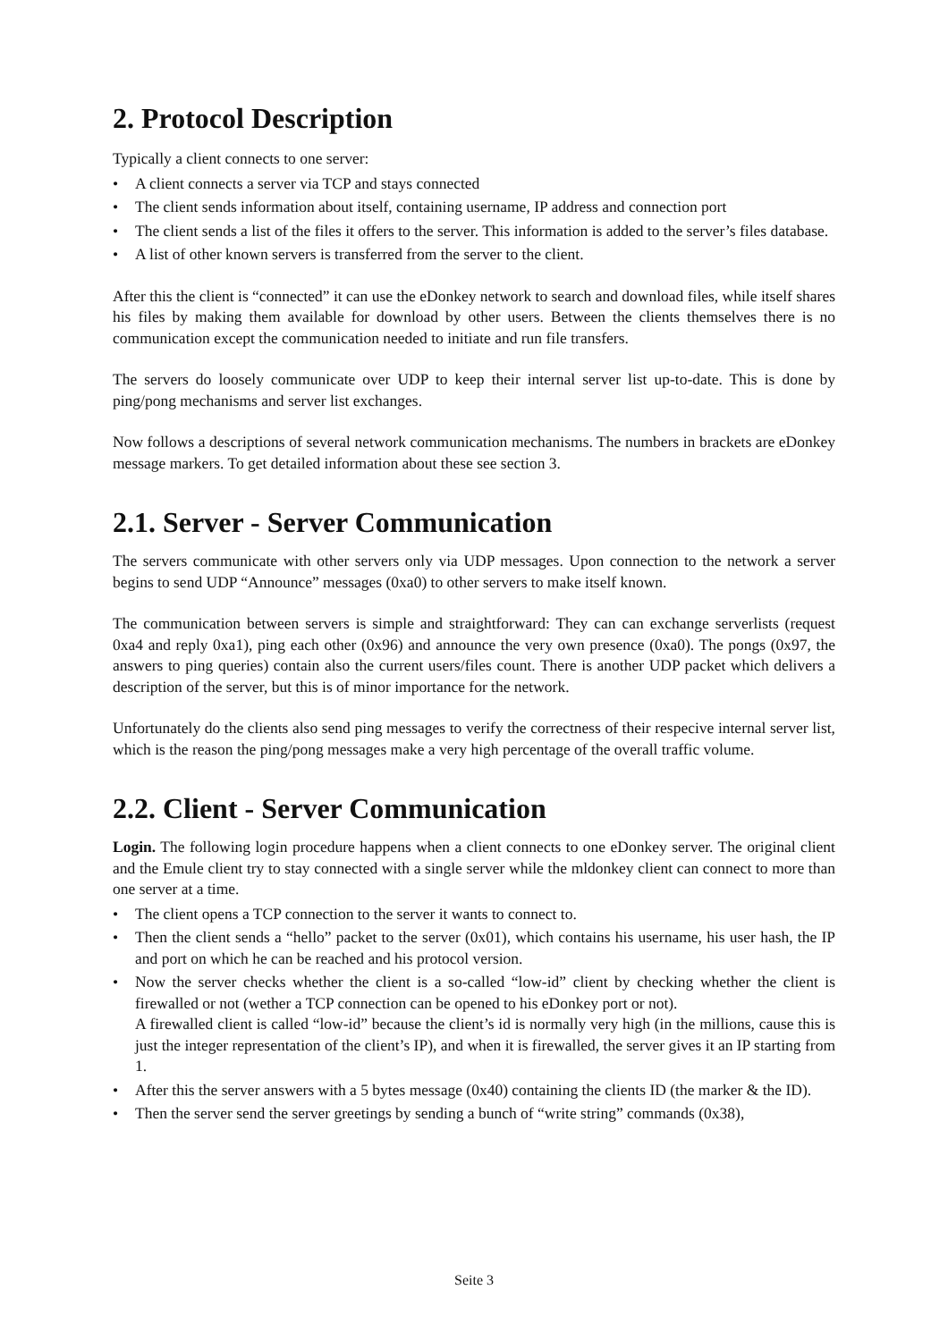2. Protocol Description
Typically a client connects to one server:
• A client connects a server via TCP and stays connected
• The client sends information about itself, containing username, IP address and connection port
• The client sends a list of the files it offers to the server. This information is added to the server’s files database.
• A list of other known servers is transferred from the server to the client.
After this the client is “connected” it can use the eDonkey network to search and download files, while itself shares his files by making them available for download by other users. Between the clients themselves there is no communication except the communication needed to initiate and run file transfers.
The servers do loosely communicate over UDP to keep their internal server list up-to-date. This is done by ping/pong mechanisms and server list exchanges.
Now follows a descriptions of several network communication mechanisms. The numbers in brackets are eDonkey message markers. To get detailed information about these see section 3.
2.1. Server - Server Communication
The servers communicate with other servers only via UDP messages. Upon connection to the network a server begins to send UDP “Announce” messages (0xa0) to other servers to make itself known.
The communication between servers is simple and straightforward: They can can exchange serverlists (request 0xa4 and reply 0xa1), ping each other (0x96) and announce the very own presence (0xa0). The pongs (0x97, the answers to ping queries) contain also the current users/files count. There is another UDP packet which delivers a description of the server, but this is of minor importance for the network.
Unfortunately do the clients also send ping messages to verify the correctness of their respecive internal server list, which is the reason the ping/pong messages make a very high percentage of the overall traffic volume.
2.2. Client - Server Communication
Login. The following login procedure happens when a client connects to one eDonkey server. The original client and the Emule client try to stay connected with a single server while the mldonkey client can connect to more than one server at a time.
• The client opens a TCP connection to the server it wants to connect to.
• Then the client sends a “hello” packet to the server (0x01), which contains his username, his user hash, the IP and port on which he can be reached and his protocol version.
• Now the server checks whether the client is a so-called “low-id” client by checking whether the client is firewalled or not (wether a TCP connection can be opened to his eDonkey port or not).
A firewalled client is called “low-id” because the client’s id is normally very high (in the millions, cause this is just the integer representation of the client’s IP), and when it is firewalled, the server gives it an IP starting from 1.
• After this the server answers with a 5 bytes message (0x40) containing the clients ID (the marker & the ID).
• Then the server send the server greetings by sending a bunch of “write string” commands (0x38),
Seite 3